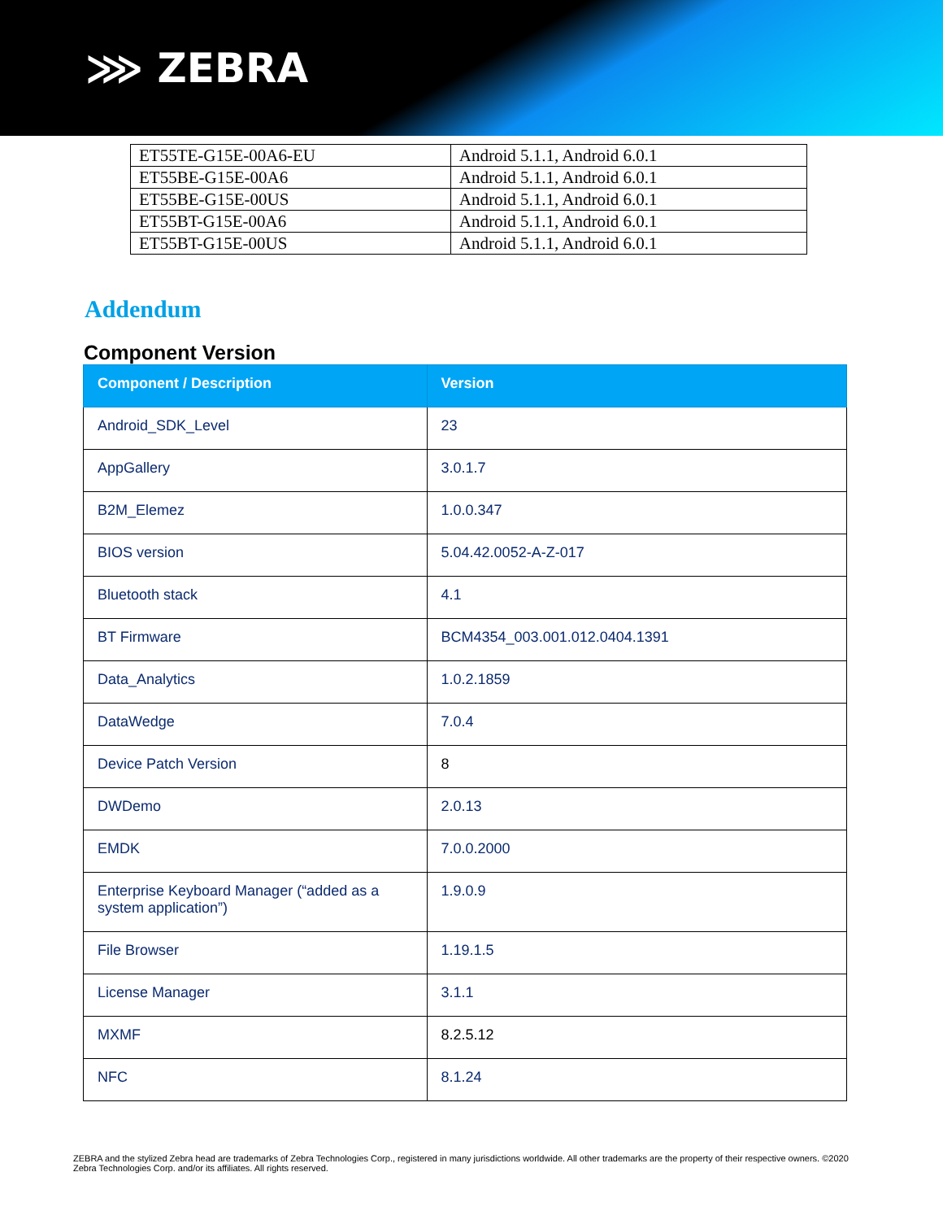⋙ ZEBRA
| ET55TE-G15E-00A6-EU | Android 5.1.1, Android 6.0.1 |
| ET55BE-G15E-00A6 | Android 5.1.1, Android 6.0.1 |
| ET55BE-G15E-00US | Android 5.1.1, Android 6.0.1 |
| ET55BT-G15E-00A6 | Android 5.1.1, Android 6.0.1 |
| ET55BT-G15E-00US | Android 5.1.1, Android 6.0.1 |
Addendum
Component Version
| Component / Description | Version |
| --- | --- |
| Android_SDK_Level | 23 |
| AppGallery | 3.0.1.7 |
| B2M_Elemez | 1.0.0.347 |
| BIOS version | 5.04.42.0052-A-Z-017 |
| Bluetooth stack | 4.1 |
| BT Firmware | BCM4354_003.001.012.0404.1391 |
| Data_Analytics | 1.0.2.1859 |
| DataWedge | 7.0.4 |
| Device Patch Version | 8 |
| DWDemo | 2.0.13 |
| EMDK | 7.0.0.2000 |
| Enterprise Keyboard Manager (“added as a system application”) | 1.9.0.9 |
| File Browser | 1.19.1.5 |
| License Manager | 3.1.1 |
| MXMF | 8.2.5.12 |
| NFC | 8.1.24 |
ZEBRA and the stylized Zebra head are trademarks of Zebra Technologies Corp., registered in many jurisdictions worldwide. All other trademarks are the property of their respective owners. ©2020 Zebra Technologies Corp. and/or its affiliates. All rights reserved.